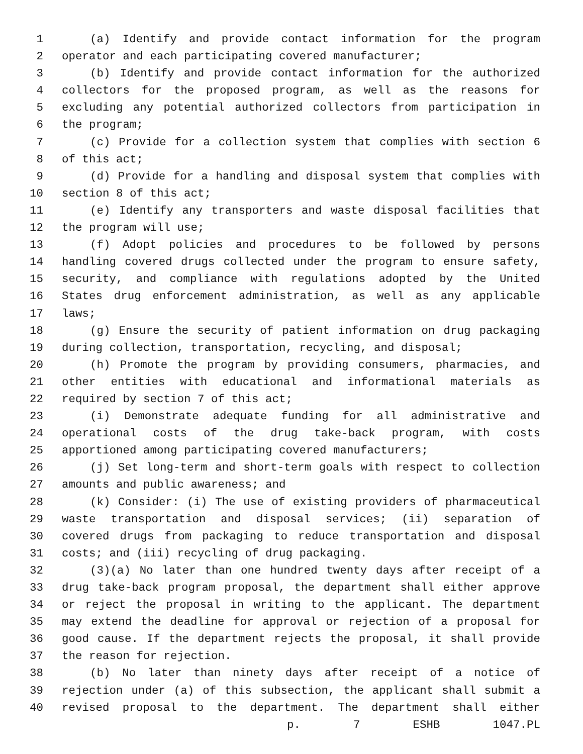1 (a) Identify and provide contact information for the program
2 operator and each participating covered manufacturer;
3 (b) Identify and provide contact information for the authorized
4 collectors for the proposed program, as well as the reasons for
5 excluding any potential authorized collectors from participation in
6 the program;
7 (c) Provide for a collection system that complies with section 6
8 of this act;
9 (d) Provide for a handling and disposal system that complies with
10 section 8 of this act;
11 (e) Identify any transporters and waste disposal facilities that
12 the program will use;
13 (f) Adopt policies and procedures to be followed by persons
14 handling covered drugs collected under the program to ensure safety,
15 security, and compliance with regulations adopted by the United
16 States drug enforcement administration, as well as any applicable
17 laws;
18 (g) Ensure the security of patient information on drug packaging
19 during collection, transportation, recycling, and disposal;
20 (h) Promote the program by providing consumers, pharmacies, and
21 other entities with educational and informational materials as
22 required by section 7 of this act;
23 (i) Demonstrate adequate funding for all administrative and
24 operational costs of the drug take-back program, with costs
25 apportioned among participating covered manufacturers;
26 (j) Set long-term and short-term goals with respect to collection
27 amounts and public awareness; and
28 (k) Consider: (i) The use of existing providers of pharmaceutical
29 waste transportation and disposal services; (ii) separation of
30 covered drugs from packaging to reduce transportation and disposal
31 costs; and (iii) recycling of drug packaging.
32 (3)(a) No later than one hundred twenty days after receipt of a
33 drug take-back program proposal, the department shall either approve
34 or reject the proposal in writing to the applicant. The department
35 may extend the deadline for approval or rejection of a proposal for
36 good cause. If the department rejects the proposal, it shall provide
37 the reason for rejection.
38 (b) No later than ninety days after receipt of a notice of
39 rejection under (a) of this subsection, the applicant shall submit a
40 revised proposal to the department. The department shall either
p. 7 ESHB 1047.PL